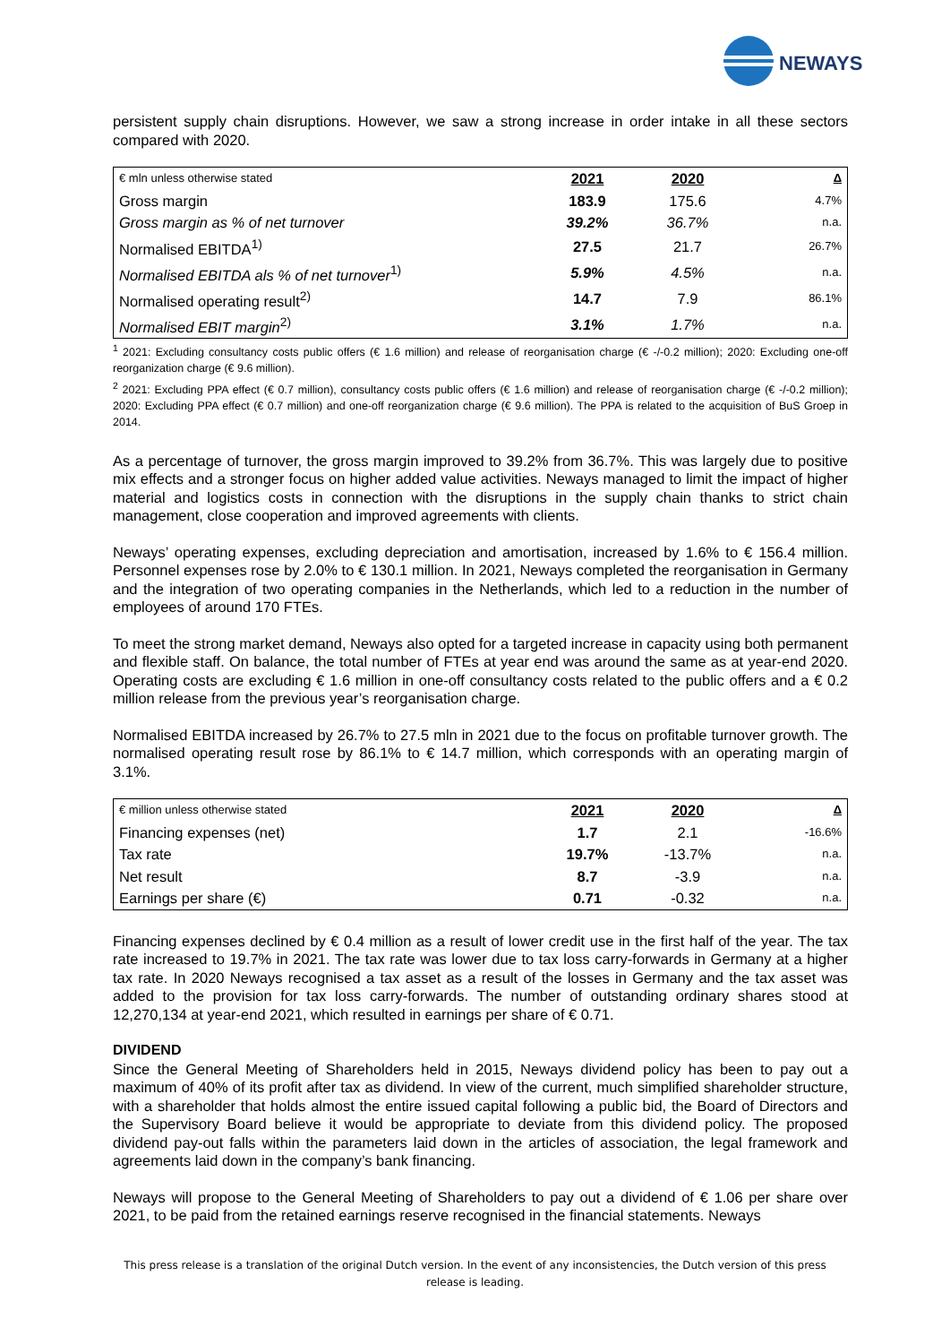NEWAYS
persistent supply chain disruptions. However, we saw a strong increase in order intake in all these sectors compared with 2020.
| € mln unless otherwise stated | 2021 | 2020 | Δ |
| Gross margin | 183.9 | 175.6 | 4.7% |
| Gross margin as % of net turnover | 39.2% | 36.7% | n.a. |
| Normalised EBITDA<sup>1)</sup> | 27.5 | 21.7 | 26.7% |
| Normalised EBITDA als % of net turnover<sup>1)</sup> | 5.9% | 4.5% | n.a. |
| Normalised operating result<sup>2)</sup> | 14.7 | 7.9 | 86.1% |
| Normalised EBIT margin<sup>2)</sup> | 3.1% | 1.7% | n.a. |
<sup>1</sup> 2021: Excluding consultancy costs public offers (€ 1.6 million) and release of reorganisation charge (€ -/-0.2 million); 2020: Excluding one-off reorganization charge (€ 9.6 million).
<sup>2</sup> 2021: Excluding PPA effect (€ 0.7 million), consultancy costs public offers (€ 1.6 million) and release of reorganisation charge (€ -/-0.2 million); 2020: Excluding PPA effect (€ 0.7 million) and one-off reorganization charge (€ 9.6 million). The PPA is related to the acquisition of BuS Groep in 2014.
As a percentage of turnover, the gross margin improved to 39.2% from 36.7%. This was largely due to positive mix effects and a stronger focus on higher added value activities. Neways managed to limit the impact of higher material and logistics costs in connection with the disruptions in the supply chain thanks to strict chain management, close cooperation and improved agreements with clients.
Neways’ operating expenses, excluding depreciation and amortisation, increased by 1.6% to € 156.4 million. Personnel expenses rose by 2.0% to € 130.1 million. In 2021, Neways completed the reorganisation in Germany and the integration of two operating companies in the Netherlands, which led to a reduction in the number of employees of around 170 FTEs.
To meet the strong market demand, Neways also opted for a targeted increase in capacity using both permanent and flexible staff. On balance, the total number of FTEs at year end was around the same as at year-end 2020. Operating costs are excluding € 1.6 million in one-off consultancy costs related to the public offers and a € 0.2 million release from the previous year’s reorganisation charge.
Normalised EBITDA increased by 26.7% to 27.5 mln in 2021 due to the focus on profitable turnover growth. The normalised operating result rose by 86.1% to € 14.7 million, which corresponds with an operating margin of 3.1%.
| € million unless otherwise stated | 2021 | 2020 | Δ |
| Financing expenses (net) | 1.7 | 2.1 | -16.6% |
| Tax rate | 19.7% | -13.7% | n.a. |
| Net result | 8.7 | -3.9 | n.a. |
| Earnings per share (€) | 0.71 | -0.32 | n.a. |
Financing expenses declined by € 0.4 million as a result of lower credit use in the first half of the year. The tax rate increased to 19.7% in 2021. The tax rate was lower due to tax loss carry-forwards in Germany at a higher tax rate. In 2020 Neways recognised a tax asset as a result of the losses in Germany and the tax asset was added to the provision for tax loss carry-forwards. The number of outstanding ordinary shares stood at 12,270,134 at year-end 2021, which resulted in earnings per share of € 0.71.
DIVIDEND
Since the General Meeting of Shareholders held in 2015, Neways dividend policy has been to pay out a maximum of 40% of its profit after tax as dividend. In view of the current, much simplified shareholder structure, with a shareholder that holds almost the entire issued capital following a public bid, the Board of Directors and the Supervisory Board believe it would be appropriate to deviate from this dividend policy. The proposed dividend pay-out falls within the parameters laid down in the articles of association, the legal framework and agreements laid down in the company’s bank financing.
Neways will propose to the General Meeting of Shareholders to pay out a dividend of € 1.06 per share over 2021, to be paid from the retained earnings reserve recognised in the financial statements. Neways
This press release is a translation of the original Dutch version. In the event of any inconsistencies, the Dutch version of this press
release is leading.